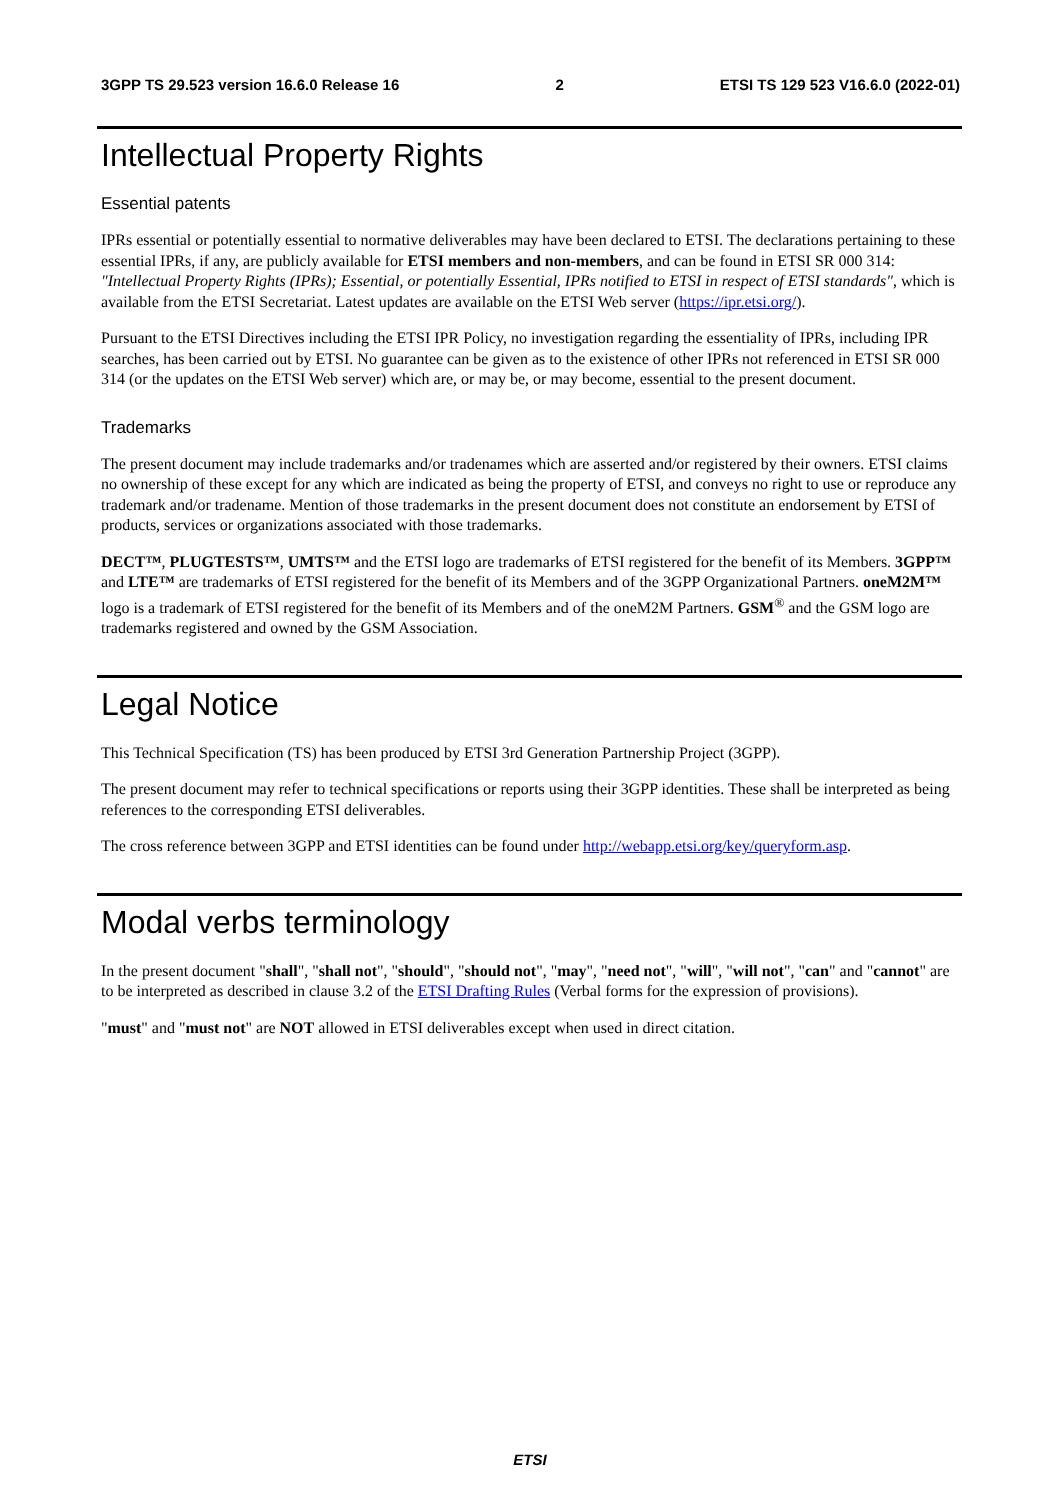3GPP TS 29.523 version 16.6.0 Release 16 2 ETSI TS 129 523 V16.6.0 (2022-01)
Intellectual Property Rights
Essential patents
IPRs essential or potentially essential to normative deliverables may have been declared to ETSI. The declarations pertaining to these essential IPRs, if any, are publicly available for ETSI members and non-members, and can be found in ETSI SR 000 314: "Intellectual Property Rights (IPRs); Essential, or potentially Essential, IPRs notified to ETSI in respect of ETSI standards", which is available from the ETSI Secretariat. Latest updates are available on the ETSI Web server (https://ipr.etsi.org/).
Pursuant to the ETSI Directives including the ETSI IPR Policy, no investigation regarding the essentiality of IPRs, including IPR searches, has been carried out by ETSI. No guarantee can be given as to the existence of other IPRs not referenced in ETSI SR 000 314 (or the updates on the ETSI Web server) which are, or may be, or may become, essential to the present document.
Trademarks
The present document may include trademarks and/or tradenames which are asserted and/or registered by their owners. ETSI claims no ownership of these except for any which are indicated as being the property of ETSI, and conveys no right to use or reproduce any trademark and/or tradename. Mention of those trademarks in the present document does not constitute an endorsement by ETSI of products, services or organizations associated with those trademarks.
DECT™, PLUGTESTS™, UMTS™ and the ETSI logo are trademarks of ETSI registered for the benefit of its Members. 3GPP™ and LTE™ are trademarks of ETSI registered for the benefit of its Members and of the 3GPP Organizational Partners. oneM2M™ logo is a trademark of ETSI registered for the benefit of its Members and of the oneM2M Partners. GSM<sup>®</sup> and the GSM logo are trademarks registered and owned by the GSM Association.
Legal Notice
This Technical Specification (TS) has been produced by ETSI 3rd Generation Partnership Project (3GPP).
The present document may refer to technical specifications or reports using their 3GPP identities. These shall be interpreted as being references to the corresponding ETSI deliverables.
The cross reference between 3GPP and ETSI identities can be found under http://webapp.etsi.org/key/queryform.asp.
Modal verbs terminology
In the present document "shall", "shall not", "should", "should not", "may", "need not", "will", "will not", "can" and "cannot" are to be interpreted as described in clause 3.2 of the ETSI Drafting Rules (Verbal forms for the expression of provisions).
"must" and "must not" are NOT allowed in ETSI deliverables except when used in direct citation.
ETSI